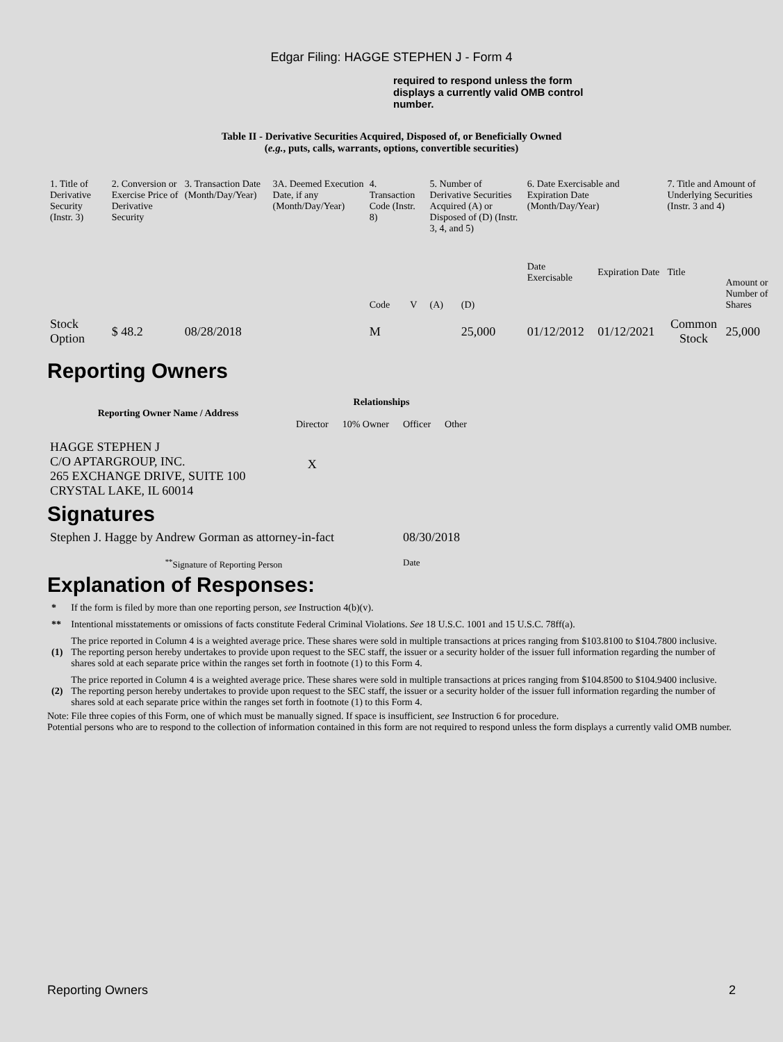Edgar Filing: HAGGE STEPHEN J - Form 4
required to respond unless the form displays a currently valid OMB control number.
Table II - Derivative Securities Acquired, Disposed of, or Beneficially Owned
(e.g., puts, calls, warrants, options, convertible securities)
| 1. Title of Derivative Security (Instr. 3) | 2. Conversion or Exercise Price of Derivative Security | 3. Transaction Date (Month/Day/Year) | 3A. Deemed Execution Date, if any (Month/Day/Year) | 4. Transaction Code (Instr. 8) | | 5. Number of Derivative Securities Acquired (A) or Disposed of (D) (Instr. 3, 4, and 5) | | 6. Date Exercisable and Expiration Date (Month/Day/Year) | | 7. Title and Amount of Underlying Securities (Instr. 3 and 4) | |
| --- | --- | --- | --- | --- | --- | --- | --- | --- | --- | --- | --- |
| | | | | Code | V | (A) | (D) | Date Exercisable | Expiration Date | Title | Amount or Number of Shares |
| Stock Option | $ 48.2 | 08/28/2018 | | M | | | 25,000 | 01/12/2012 | 01/12/2021 | Common Stock | 25,000 |
Reporting Owners
| Reporting Owner Name / Address | Relationships | | | |
| --- | --- | --- | --- | --- |
| | Director | 10% Owner | Officer | Other |
| HAGGE STEPHEN J C/O APTARGROUP, INC. 265 EXCHANGE DRIVE, SUITE 100 CRYSTAL LAKE, IL 60014 | X | | | |
Signatures
| Stephen J. Hagge by Andrew Gorman as attorney-in-fact | 08/30/2018 |
| <sup>**</sup> Signature of Reporting Person | Date |
Explanation of Responses:
| * | If the form is filed by more than one reporting person, see Instruction 4(b)(v). |
| ** | Intentional misstatements or omissions of facts constitute Federal Criminal Violations. See 18 U.S.C. 1001 and 15 U.S.C. 78ff(a). |
| (1) | The price reported in Column 4 is a weighted average price. These shares were sold in multiple transactions at prices ranging from $103.8100 to $104.7800 inclusive. The reporting person hereby undertakes to provide upon request to the SEC staff, the issuer or a security holder of the issuer full information regarding the number of shares sold at each separate price within the ranges set forth in footnote (1) to this Form 4. |
| (2) | The price reported in Column 4 is a weighted average price. These shares were sold in multiple transactions at prices ranging from $104.8500 to $104.9400 inclusive. The reporting person hereby undertakes to provide upon request to the SEC staff, the issuer or a security holder of the issuer full information regarding the number of shares sold at each separate price within the ranges set forth in footnote (1) to this Form 4. |
Note: File three copies of this Form, one of which must be manually signed. If space is insufficient, see Instruction 6 for procedure.
Potential persons who are to respond to the collection of information contained in this form are not required to respond unless the form displays a currently valid OMB number.
Reporting Owners 2